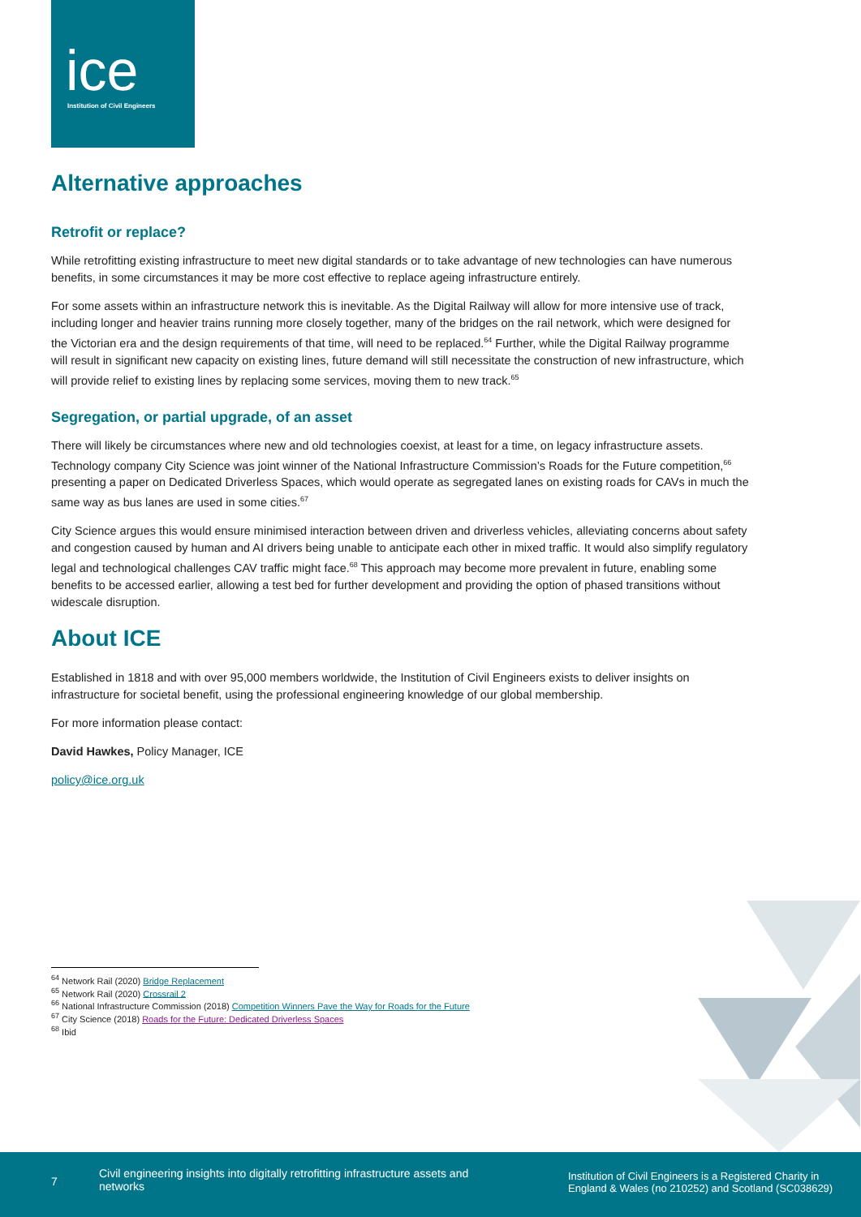ice
Institution of Civil Engineers
Alternative approaches
Retrofit or replace?
While retrofitting existing infrastructure to meet new digital standards or to take advantage of new technologies can have numerous benefits, in some circumstances it may be more cost effective to replace ageing infrastructure entirely.
For some assets within an infrastructure network this is inevitable. As the Digital Railway will allow for more intensive use of track, including longer and heavier trains running more closely together, many of the bridges on the rail network, which were designed for the Victorian era and the design requirements of that time, will need to be replaced.<sup>64</sup> Further, while the Digital Railway programme will result in significant new capacity on existing lines, future demand will still necessitate the construction of new infrastructure, which will provide relief to existing lines by replacing some services, moving them to new track.<sup>65</sup>
Segregation, or partial upgrade, of an asset
There will likely be circumstances where new and old technologies coexist, at least for a time, on legacy infrastructure assets. Technology company City Science was joint winner of the National Infrastructure Commission’s Roads for the Future competition,<sup>66</sup> presenting a paper on Dedicated Driverless Spaces, which would operate as segregated lanes on existing roads for CAVs in much the same way as bus lanes are used in some cities.<sup>67</sup>
City Science argues this would ensure minimised interaction between driven and driverless vehicles, alleviating concerns about safety and congestion caused by human and AI drivers being unable to anticipate each other in mixed traffic. It would also simplify regulatory legal and technological challenges CAV traffic might face.<sup>68</sup> This approach may become more prevalent in future, enabling some benefits to be accessed earlier, allowing a test bed for further development and providing the option of phased transitions without widescale disruption.
About ICE
Established in 1818 and with over 95,000 members worldwide, the Institution of Civil Engineers exists to deliver insights on infrastructure for societal benefit, using the professional engineering knowledge of our global membership.
For more information please contact:
David Hawkes, Policy Manager, ICE
policy@ice.org.uk
<sup>64</sup> Network Rail (2020) Bridge Replacement
<sup>65</sup> Network Rail (2020) Crossrail 2
<sup>66</sup> National Infrastructure Commission (2018) Competition Winners Pave the Way for Roads for the Future
<sup>67</sup> City Science (2018) Roads for the Future: Dedicated Driverless Spaces
<sup>68</sup> Ibid
7
Civil engineering insights into digitally retrofitting infrastructure assets and networks
Institution of Civil Engineers is a Registered Charity in England & Wales (no 210252) and Scotland (SC038629)